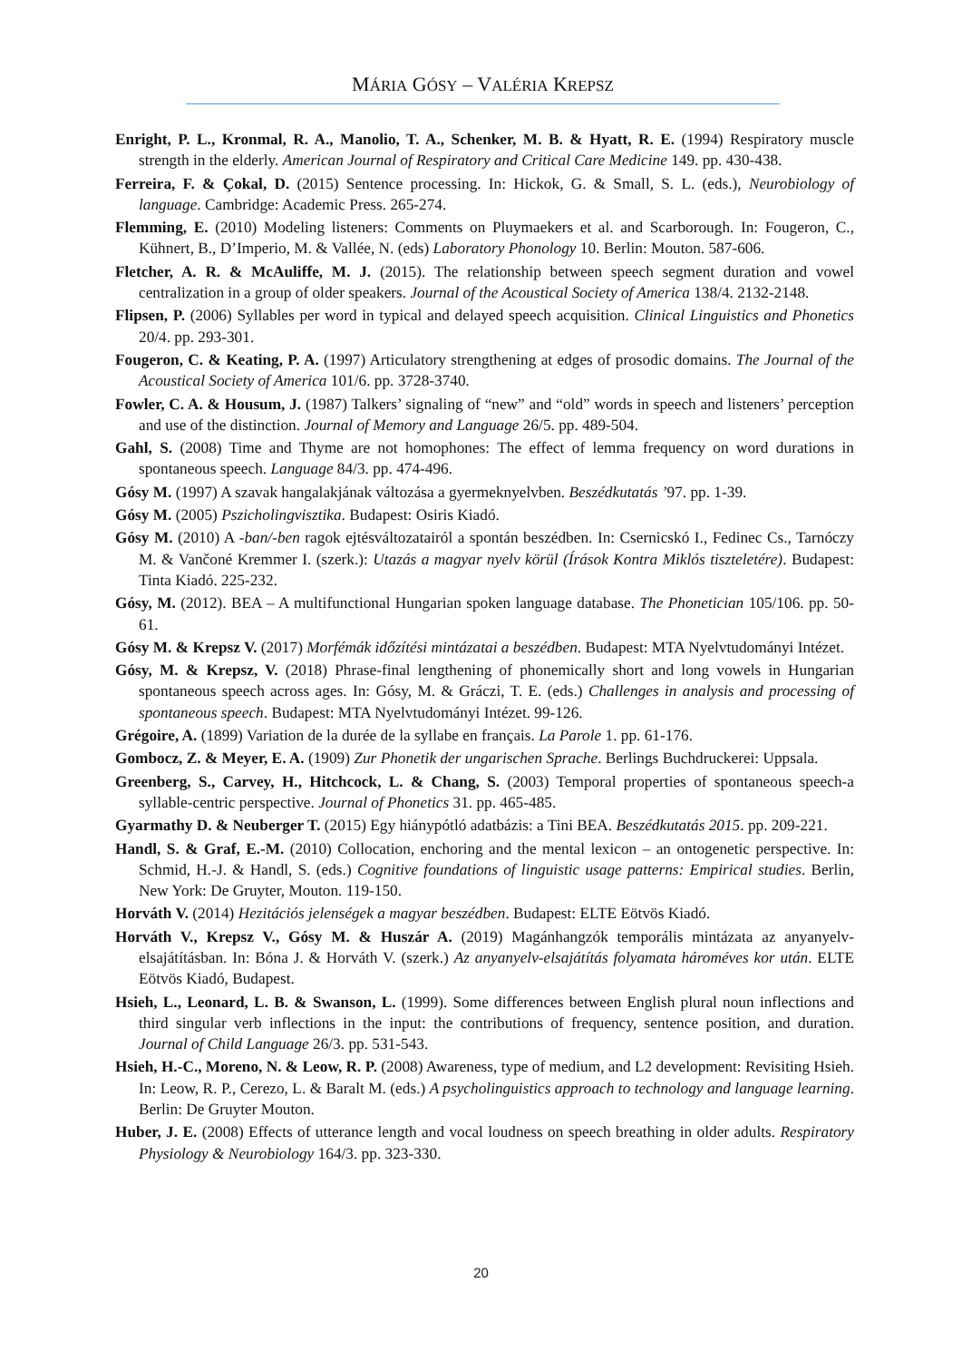MÁRIA GÓSY – VALÉRIA KREPSZ
Enright, P. L., Kronmal, R. A., Manolio, T. A., Schenker, M. B. & Hyatt, R. E. (1994) Respiratory muscle strength in the elderly. American Journal of Respiratory and Critical Care Medicine 149. pp. 430-438.
Ferreira, F. & Çokal, D. (2015) Sentence processing. In: Hickok, G. & Small, S. L. (eds.), Neurobiology of language. Cambridge: Academic Press. 265-274.
Flemming, E. (2010) Modeling listeners: Comments on Pluymaekers et al. and Scarborough. In: Fougeron, C., Kühnert, B., D’Imperio, M. & Vallée, N. (eds) Laboratory Phonology 10. Berlin: Mouton. 587-606.
Fletcher, A. R. & McAuliffe, M. J. (2015). The relationship between speech segment duration and vowel centralization in a group of older speakers. Journal of the Acoustical Society of America 138/4. 2132-2148.
Flipsen, P. (2006) Syllables per word in typical and delayed speech acquisition. Clinical Linguistics and Phonetics 20/4. pp. 293-301.
Fougeron, C. & Keating, P. A. (1997) Articulatory strengthening at edges of prosodic domains. The Journal of the Acoustical Society of America 101/6. pp. 3728-3740.
Fowler, C. A. & Housum, J. (1987) Talkers’ signaling of “new” and “old” words in speech and listeners’ perception and use of the distinction. Journal of Memory and Language 26/5. pp. 489-504.
Gahl, S. (2008) Time and Thyme are not homophones: The effect of lemma frequency on word durations in spontaneous speech. Language 84/3. pp. 474-496.
Gósy M. (1997) A szavak hangalakjának változása a gyermeknyelvben. Beszédkutatás ’97. pp. 1-39.
Gósy M. (2005) Pszicholingvisztika. Budapest: Osiris Kiadó.
Gósy M. (2010) A -ban/-ben ragok ejtésváltozatairól a spontán beszédben. In: Csernicskó I., Fedinec Cs., Tarnóczy M. & Vančoné Kremmer I. (szerk.): Utazás a magyar nyelv körül (Írások Kontra Miklós tiszteletére). Budapest: Tinta Kiadó. 225-232.
Gósy, M. (2012). BEA – A multifunctional Hungarian spoken language database. The Phonetician 105/106. pp. 50-61.
Gósy M. & Krepsz V. (2017) Morfémák időzítési mintázatai a beszédben. Budapest: MTA Nyelvtudományi Intézet.
Gósy, M. & Krepsz, V. (2018) Phrase-final lengthening of phonemically short and long vowels in Hungarian spontaneous speech across ages. In: Gósy, M. & Gráczi, T. E. (eds.) Challenges in analysis and processing of spontaneous speech. Budapest: MTA Nyelvtudományi Intézet. 99-126.
Grégoire, A. (1899) Variation de la durée de la syllabe en français. La Parole 1. pp. 61-176.
Gombocz, Z. & Meyer, E. A. (1909) Zur Phonetik der ungarischen Sprache. Berlings Buchdruckerei: Uppsala.
Greenberg, S., Carvey, H., Hitchcock, L. & Chang, S. (2003) Temporal properties of spontaneous speech-a syllable-centric perspective. Journal of Phonetics 31. pp. 465-485.
Gyarmathy D. & Neuberger T. (2015) Egy hiánypótló adatbázis: a Tini BEA. Beszédkutatás 2015. pp. 209-221.
Handl, S. & Graf, E.-M. (2010) Collocation, enchoring and the mental lexicon – an ontogenetic perspective. In: Schmid, H.-J. & Handl, S. (eds.) Cognitive foundations of linguistic usage patterns: Empirical studies. Berlin, New York: De Gruyter, Mouton. 119-150.
Horváth V. (2014) Hezitációs jelenségek a magyar beszédben. Budapest: ELTE Eötvös Kiadó.
Horváth V., Krepsz V., Gósy M. & Huszár A. (2019) Magánhangzók temporális mintázata az anyanyelv-elsajátításban. In: Bóna J. & Horváth V. (szerk.) Az anyanyelv-elsajátítás folyamata hároméves kor után. ELTE Eötvös Kiadó, Budapest.
Hsieh, L., Leonard, L. B. & Swanson, L. (1999). Some differences between English plural noun inflections and third singular verb inflections in the input: the contributions of frequency, sentence position, and duration. Journal of Child Language 26/3. pp. 531-543.
Hsieh, H.-C., Moreno, N. & Leow, R. P. (2008) Awareness, type of medium, and L2 development: Revisiting Hsieh. In: Leow, R. P., Cerezo, L. & Baralt M. (eds.) A psycholinguistics approach to technology and language learning. Berlin: De Gruyter Mouton.
Huber, J. E. (2008) Effects of utterance length and vocal loudness on speech breathing in older adults. Respiratory Physiology & Neurobiology 164/3. pp. 323-330.
20